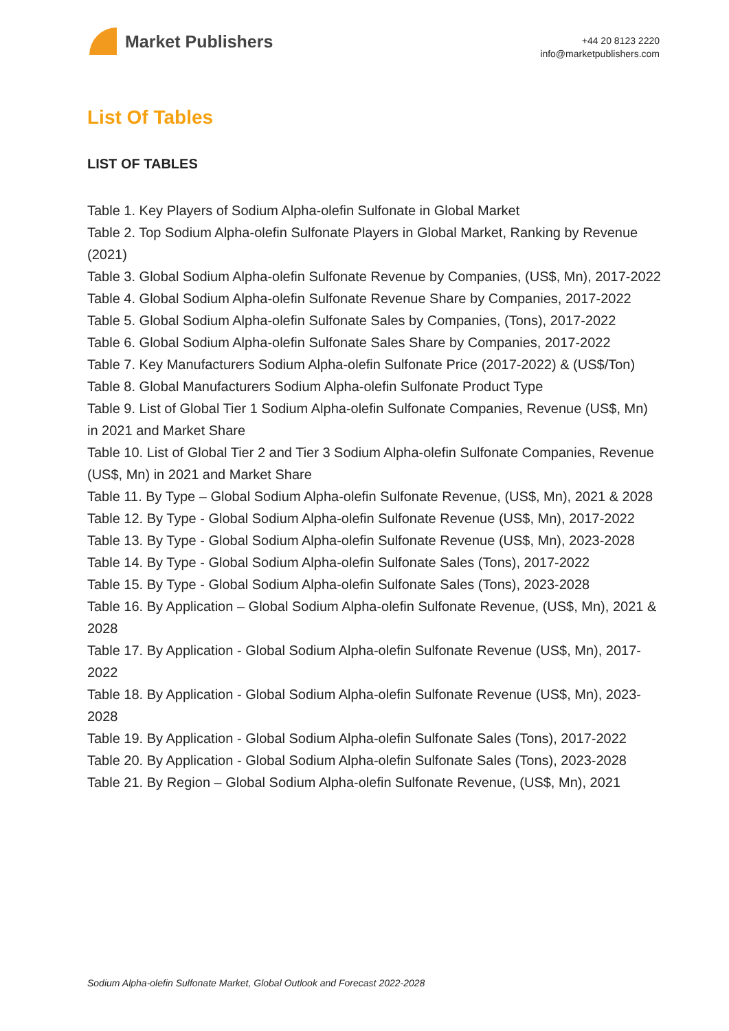Market Publishers
+44 20 8123 2220
info@marketpublishers.com
List Of Tables
LIST OF TABLES
Table 1. Key Players of Sodium Alpha-olefin Sulfonate in Global Market
Table 2. Top Sodium Alpha-olefin Sulfonate Players in Global Market, Ranking by Revenue (2021)
Table 3. Global Sodium Alpha-olefin Sulfonate Revenue by Companies, (US$, Mn), 2017-2022
Table 4. Global Sodium Alpha-olefin Sulfonate Revenue Share by Companies, 2017-2022
Table 5. Global Sodium Alpha-olefin Sulfonate Sales by Companies, (Tons), 2017-2022
Table 6. Global Sodium Alpha-olefin Sulfonate Sales Share by Companies, 2017-2022
Table 7. Key Manufacturers Sodium Alpha-olefin Sulfonate Price (2017-2022) & (US$/Ton)
Table 8. Global Manufacturers Sodium Alpha-olefin Sulfonate Product Type
Table 9. List of Global Tier 1 Sodium Alpha-olefin Sulfonate Companies, Revenue (US$, Mn) in 2021 and Market Share
Table 10. List of Global Tier 2 and Tier 3 Sodium Alpha-olefin Sulfonate Companies, Revenue (US$, Mn) in 2021 and Market Share
Table 11. By Type – Global Sodium Alpha-olefin Sulfonate Revenue, (US$, Mn), 2021 & 2028
Table 12. By Type - Global Sodium Alpha-olefin Sulfonate Revenue (US$, Mn), 2017-2022
Table 13. By Type - Global Sodium Alpha-olefin Sulfonate Revenue (US$, Mn), 2023-2028
Table 14. By Type - Global Sodium Alpha-olefin Sulfonate Sales (Tons), 2017-2022
Table 15. By Type - Global Sodium Alpha-olefin Sulfonate Sales (Tons), 2023-2028
Table 16. By Application – Global Sodium Alpha-olefin Sulfonate Revenue, (US$, Mn), 2021 & 2028
Table 17. By Application - Global Sodium Alpha-olefin Sulfonate Revenue (US$, Mn), 2017-2022
Table 18. By Application - Global Sodium Alpha-olefin Sulfonate Revenue (US$, Mn), 2023-2028
Table 19. By Application - Global Sodium Alpha-olefin Sulfonate Sales (Tons), 2017-2022
Table 20. By Application - Global Sodium Alpha-olefin Sulfonate Sales (Tons), 2023-2028
Table 21. By Region – Global Sodium Alpha-olefin Sulfonate Revenue, (US$, Mn), 2021
Sodium Alpha-olefin Sulfonate Market, Global Outlook and Forecast 2022-2028